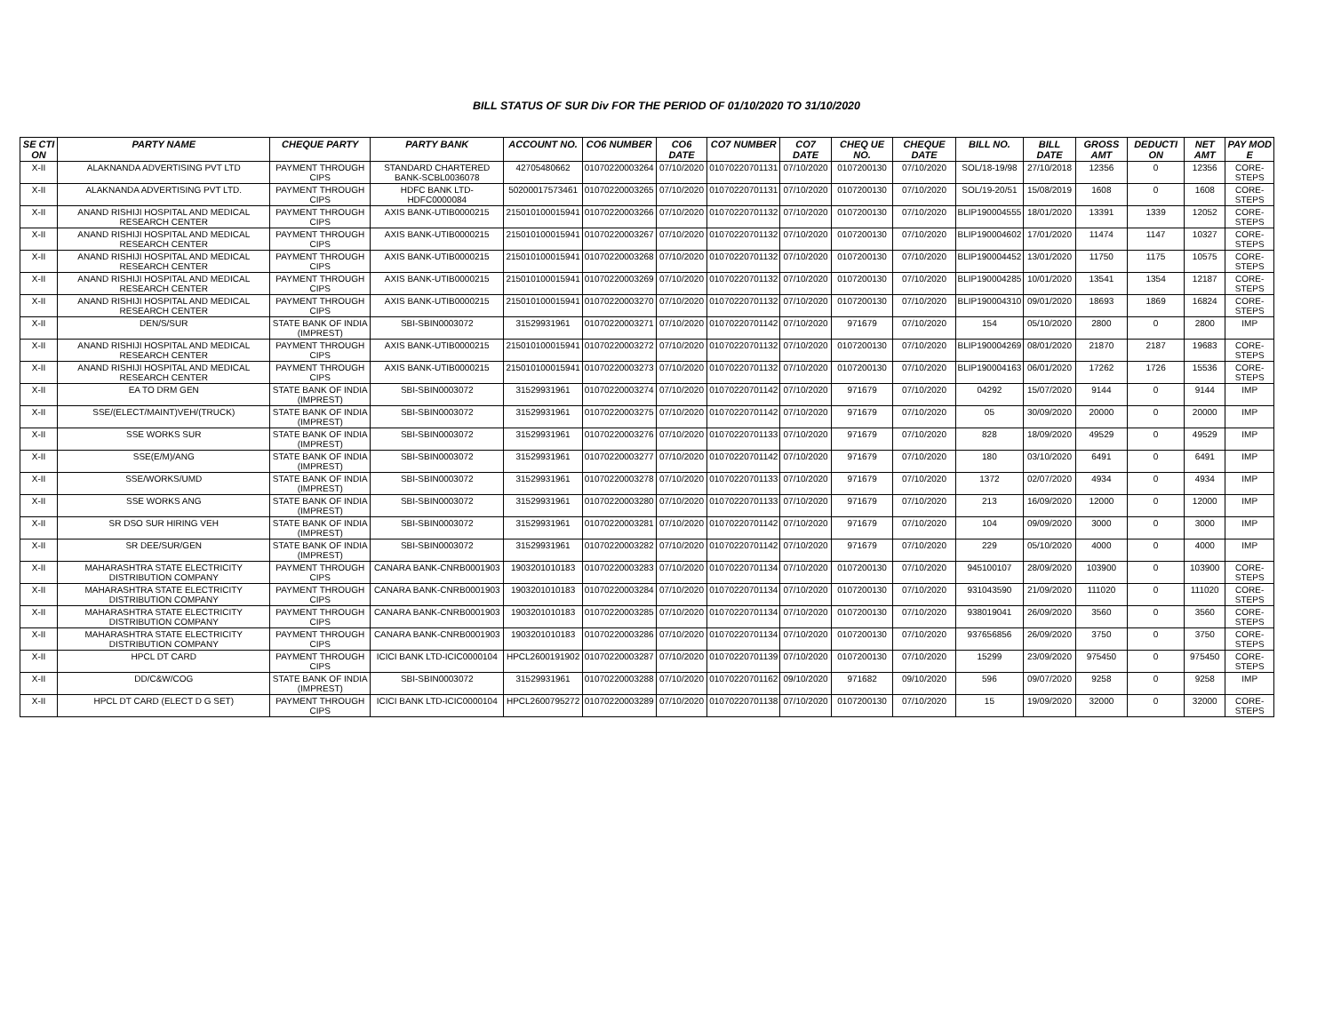BILL STATUS OF SUR Div FOR THE PERIOD OF 01/10/2020 TO 31/10/2020
| SE CTI ON | PARTY NAME | CHEQUE PARTY | PARTY BANK | ACCOUNT NO. | CO6 NUMBER | CO6 DATE | CO7 NUMBER | CO7 DATE | CHEQ UE NO. | CHEQUE DATE | BILL NO. | BILL DATE | GROSS AMT | DEDUCTI ON | NET AMT | PAY MOD E |
| --- | --- | --- | --- | --- | --- | --- | --- | --- | --- | --- | --- | --- | --- | --- | --- | --- |
| X-II | ALAKNANDA ADVERTISING PVT LTD | PAYMENT THROUGH CIPS | STANDARD CHARTERED BANK-SCBL0036078 | 42705480662 | 01070220003264 | 07/10/2020 | 01070220701131 | 07/10/2020 | 0107200130 | 07/10/2020 | SOL/18-19/98 | 27/10/2018 | 12356 | 0 | 12356 | CORE-STEPS |
| X-II | ALAKNANDA ADVERTISING PVT LTD. | PAYMENT THROUGH CIPS | HDFC BANK LTD-HDFC0000084 | 50200017573461 | 01070220003265 | 07/10/2020 | 01070220701131 | 07/10/2020 | 0107200130 | 07/10/2020 | SOL/19-20/51 | 15/08/2019 | 1608 | 0 | 1608 | CORE-STEPS |
| X-II | ANAND RISHIJI HOSPITAL AND MEDICAL RESEARCH CENTER | PAYMENT THROUGH CIPS | AXIS BANK-UTIB0000215 | 215010100015941 | 01070220003266 | 07/10/2020 | 01070220701132 | 07/10/2020 | 0107200130 | 07/10/2020 | BLIP190004555 | 18/01/2020 | 13391 | 1339 | 12052 | CORE-STEPS |
| X-II | ANAND RISHIJI HOSPITAL AND MEDICAL RESEARCH CENTER | PAYMENT THROUGH CIPS | AXIS BANK-UTIB0000215 | 215010100015941 | 01070220003267 | 07/10/2020 | 01070220701132 | 07/10/2020 | 0107200130 | 07/10/2020 | BLIP190004602 | 17/01/2020 | 11474 | 1147 | 10327 | CORE-STEPS |
| X-II | ANAND RISHIJI HOSPITAL AND MEDICAL RESEARCH CENTER | PAYMENT THROUGH CIPS | AXIS BANK-UTIB0000215 | 215010100015941 | 01070220003268 | 07/10/2020 | 01070220701132 | 07/10/2020 | 0107200130 | 07/10/2020 | BLIP190004452 | 13/01/2020 | 11750 | 1175 | 10575 | CORE-STEPS |
| X-II | ANAND RISHIJI HOSPITAL AND MEDICAL RESEARCH CENTER | PAYMENT THROUGH CIPS | AXIS BANK-UTIB0000215 | 215010100015941 | 01070220003269 | 07/10/2020 | 01070220701132 | 07/10/2020 | 0107200130 | 07/10/2020 | BLIP190004285 | 10/01/2020 | 13541 | 1354 | 12187 | CORE-STEPS |
| X-II | ANAND RISHIJI HOSPITAL AND MEDICAL RESEARCH CENTER | PAYMENT THROUGH CIPS | AXIS BANK-UTIB0000215 | 215010100015941 | 01070220003270 | 07/10/2020 | 01070220701132 | 07/10/2020 | 0107200130 | 07/10/2020 | BLIP190004310 | 09/01/2020 | 18693 | 1869 | 16824 | CORE-STEPS |
| X-II | DEN/S/SUR | STATE BANK OF INDIA (IMPREST) | SBI-SBIN0003072 | 31529931961 | 01070220003271 | 07/10/2020 | 01070220701142 | 07/10/2020 | 971679 | 07/10/2020 | 154 | 05/10/2020 | 2800 | 0 | 2800 | IMP |
| X-II | ANAND RISHIJI HOSPITAL AND MEDICAL RESEARCH CENTER | PAYMENT THROUGH CIPS | AXIS BANK-UTIB0000215 | 215010100015941 | 01070220003272 | 07/10/2020 | 01070220701132 | 07/10/2020 | 0107200130 | 07/10/2020 | BLIP190004269 | 08/01/2020 | 21870 | 2187 | 19683 | CORE-STEPS |
| X-II | ANAND RISHIJI HOSPITAL AND MEDICAL RESEARCH CENTER | PAYMENT THROUGH CIPS | AXIS BANK-UTIB0000215 | 215010100015941 | 01070220003273 | 07/10/2020 | 01070220701132 | 07/10/2020 | 0107200130 | 07/10/2020 | BLIP190004163 | 06/01/2020 | 17262 | 1726 | 15536 | CORE-STEPS |
| X-II | EA TO DRM GEN | STATE BANK OF INDIA (IMPREST) | SBI-SBIN0003072 | 31529931961 | 01070220003274 | 07/10/2020 | 01070220701142 | 07/10/2020 | 971679 | 07/10/2020 | 04292 | 15/07/2020 | 9144 | 0 | 9144 | IMP |
| X-II | SSE/(ELECT/MAINT)VEH/(TRUCK) | STATE BANK OF INDIA (IMPREST) | SBI-SBIN0003072 | 31529931961 | 01070220003275 | 07/10/2020 | 01070220701142 | 07/10/2020 | 971679 | 07/10/2020 | 05 | 30/09/2020 | 20000 | 0 | 20000 | IMP |
| X-II | SSE WORKS SUR | STATE BANK OF INDIA (IMPREST) | SBI-SBIN0003072 | 31529931961 | 01070220003276 | 07/10/2020 | 01070220701133 | 07/10/2020 | 971679 | 07/10/2020 | 828 | 18/09/2020 | 49529 | 0 | 49529 | IMP |
| X-II | SSE(E/M)/ANG | STATE BANK OF INDIA (IMPREST) | SBI-SBIN0003072 | 31529931961 | 01070220003277 | 07/10/2020 | 01070220701142 | 07/10/2020 | 971679 | 07/10/2020 | 180 | 03/10/2020 | 6491 | 0 | 6491 | IMP |
| X-II | SSE/WORKS/UMD | STATE BANK OF INDIA (IMPREST) | SBI-SBIN0003072 | 31529931961 | 01070220003278 | 07/10/2020 | 01070220701133 | 07/10/2020 | 971679 | 07/10/2020 | 1372 | 02/07/2020 | 4934 | 0 | 4934 | IMP |
| X-II | SSE WORKS ANG | STATE BANK OF INDIA (IMPREST) | SBI-SBIN0003072 | 31529931961 | 01070220003280 | 07/10/2020 | 01070220701133 | 07/10/2020 | 971679 | 07/10/2020 | 213 | 16/09/2020 | 12000 | 0 | 12000 | IMP |
| X-II | SR DSO SUR HIRING VEH | STATE BANK OF INDIA (IMPREST) | SBI-SBIN0003072 | 31529931961 | 01070220003281 | 07/10/2020 | 01070220701142 | 07/10/2020 | 971679 | 07/10/2020 | 104 | 09/09/2020 | 3000 | 0 | 3000 | IMP |
| X-II | SR DEE/SUR/GEN | STATE BANK OF INDIA (IMPREST) | SBI-SBIN0003072 | 31529931961 | 01070220003282 | 07/10/2020 | 01070220701142 | 07/10/2020 | 971679 | 07/10/2020 | 229 | 05/10/2020 | 4000 | 0 | 4000 | IMP |
| X-II | MAHARASHTRA STATE ELECTRICITY DISTRIBUTION COMPANY | PAYMENT THROUGH CIPS | CANARA BANK-CNRB0001903 | 1903201010183 | 01070220003283 | 07/10/2020 | 01070220701134 | 07/10/2020 | 0107200130 | 07/10/2020 | 945100107 | 28/09/2020 | 103900 | 0 | 103900 | CORE-STEPS |
| X-II | MAHARASHTRA STATE ELECTRICITY DISTRIBUTION COMPANY | PAYMENT THROUGH CIPS | CANARA BANK-CNRB0001903 | 1903201010183 | 01070220003284 | 07/10/2020 | 01070220701134 | 07/10/2020 | 0107200130 | 07/10/2020 | 931043590 | 21/09/2020 | 111020 | 0 | 111020 | CORE-STEPS |
| X-II | MAHARASHTRA STATE ELECTRICITY DISTRIBUTION COMPANY | PAYMENT THROUGH CIPS | CANARA BANK-CNRB0001903 | 1903201010183 | 01070220003285 | 07/10/2020 | 01070220701134 | 07/10/2020 | 0107200130 | 07/10/2020 | 938019041 | 26/09/2020 | 3560 | 0 | 3560 | CORE-STEPS |
| X-II | MAHARASHTRA STATE ELECTRICITY DISTRIBUTION COMPANY | PAYMENT THROUGH CIPS | CANARA BANK-CNRB0001903 | 1903201010183 | 01070220003286 | 07/10/2020 | 01070220701134 | 07/10/2020 | 0107200130 | 07/10/2020 | 937656856 | 26/09/2020 | 3750 | 0 | 3750 | CORE-STEPS |
| X-II | HPCL DT CARD | PAYMENT THROUGH CIPS | ICICI BANK LTD-ICIC0000104 | HPCL2600191902 | 01070220003287 | 07/10/2020 | 01070220701139 | 07/10/2020 | 0107200130 | 07/10/2020 | 15299 | 23/09/2020 | 975450 | 0 | 975450 | CORE-STEPS |
| X-II | DD/C&W/COG | STATE BANK OF INDIA (IMPREST) | SBI-SBIN0003072 | 31529931961 | 01070220003288 | 07/10/2020 | 01070220701162 | 09/10/2020 | 971682 | 09/10/2020 | 596 | 09/07/2020 | 9258 | 0 | 9258 | IMP |
| X-II | HPCL DT CARD (ELECT D G SET) | PAYMENT THROUGH CIPS | ICICI BANK LTD-ICIC0000104 | HPCL2600795272 | 01070220003289 | 07/10/2020 | 01070220701138 | 07/10/2020 | 0107200130 | 07/10/2020 | 15 | 19/09/2020 | 32000 | 0 | 32000 | CORE-STEPS |